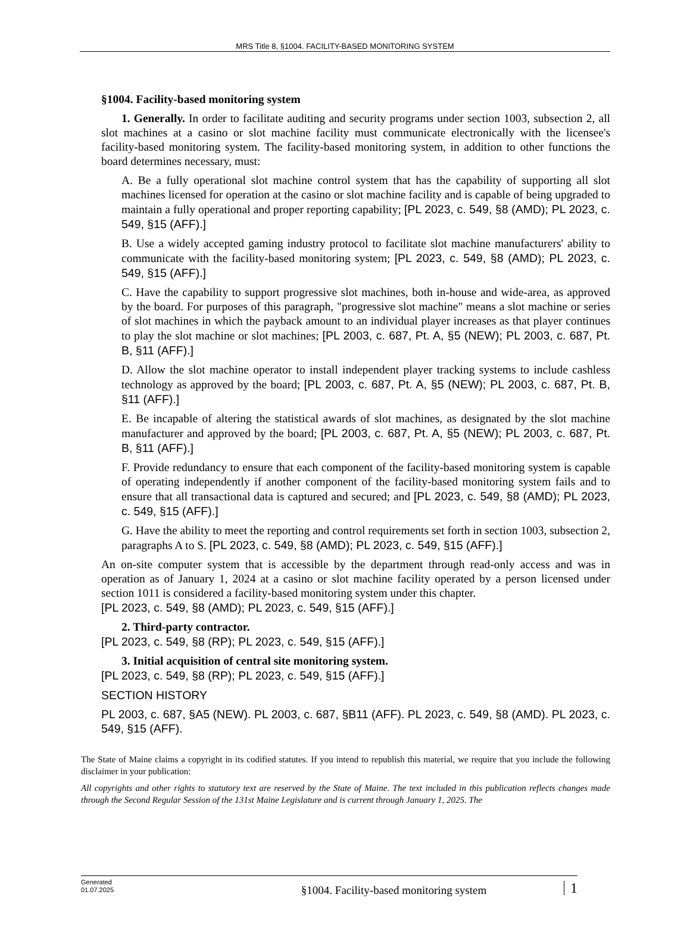MRS Title 8, §1004. FACILITY-BASED MONITORING SYSTEM
§1004. Facility-based monitoring system
1. Generally. In order to facilitate auditing and security programs under section 1003, subsection 2, all slot machines at a casino or slot machine facility must communicate electronically with the licensee's facility-based monitoring system. The facility-based monitoring system, in addition to other functions the board determines necessary, must:
A. Be a fully operational slot machine control system that has the capability of supporting all slot machines licensed for operation at the casino or slot machine facility and is capable of being upgraded to maintain a fully operational and proper reporting capability; [PL 2023, c. 549, §8 (AMD); PL 2023, c. 549, §15 (AFF).]
B. Use a widely accepted gaming industry protocol to facilitate slot machine manufacturers' ability to communicate with the facility-based monitoring system; [PL 2023, c. 549, §8 (AMD); PL 2023, c. 549, §15 (AFF).]
C. Have the capability to support progressive slot machines, both in-house and wide-area, as approved by the board. For purposes of this paragraph, "progressive slot machine" means a slot machine or series of slot machines in which the payback amount to an individual player increases as that player continues to play the slot machine or slot machines; [PL 2003, c. 687, Pt. A, §5 (NEW); PL 2003, c. 687, Pt. B, §11 (AFF).]
D. Allow the slot machine operator to install independent player tracking systems to include cashless technology as approved by the board; [PL 2003, c. 687, Pt. A, §5 (NEW); PL 2003, c. 687, Pt. B, §11 (AFF).]
E. Be incapable of altering the statistical awards of slot machines, as designated by the slot machine manufacturer and approved by the board; [PL 2003, c. 687, Pt. A, §5 (NEW); PL 2003, c. 687, Pt. B, §11 (AFF).]
F. Provide redundancy to ensure that each component of the facility-based monitoring system is capable of operating independently if another component of the facility-based monitoring system fails and to ensure that all transactional data is captured and secured; and [PL 2023, c. 549, §8 (AMD); PL 2023, c. 549, §15 (AFF).]
G. Have the ability to meet the reporting and control requirements set forth in section 1003, subsection 2, paragraphs A to S. [PL 2023, c. 549, §8 (AMD); PL 2023, c. 549, §15 (AFF).]
An on-site computer system that is accessible by the department through read-only access and was in operation as of January 1, 2024 at a casino or slot machine facility operated by a person licensed under section 1011 is considered a facility-based monitoring system under this chapter.
[PL 2023, c. 549, §8 (AMD); PL 2023, c. 549, §15 (AFF).]
2. Third-party contractor.
[PL 2023, c. 549, §8 (RP); PL 2023, c. 549, §15 (AFF).]
3. Initial acquisition of central site monitoring system.
[PL 2023, c. 549, §8 (RP); PL 2023, c. 549, §15 (AFF).]
SECTION HISTORY
PL 2003, c. 687, §A5 (NEW). PL 2003, c. 687, §B11 (AFF). PL 2023, c. 549, §8 (AMD). PL 2023, c. 549, §15 (AFF).
The State of Maine claims a copyright in its codified statutes. If you intend to republish this material, we require that you include the following disclaimer in your publication:
All copyrights and other rights to statutory text are reserved by the State of Maine. The text included in this publication reflects changes made through the Second Regular Session of the 131st Maine Legislature and is current through January 1, 2025. The
Generated
01.07.2025
§1004. Facility-based monitoring system
1